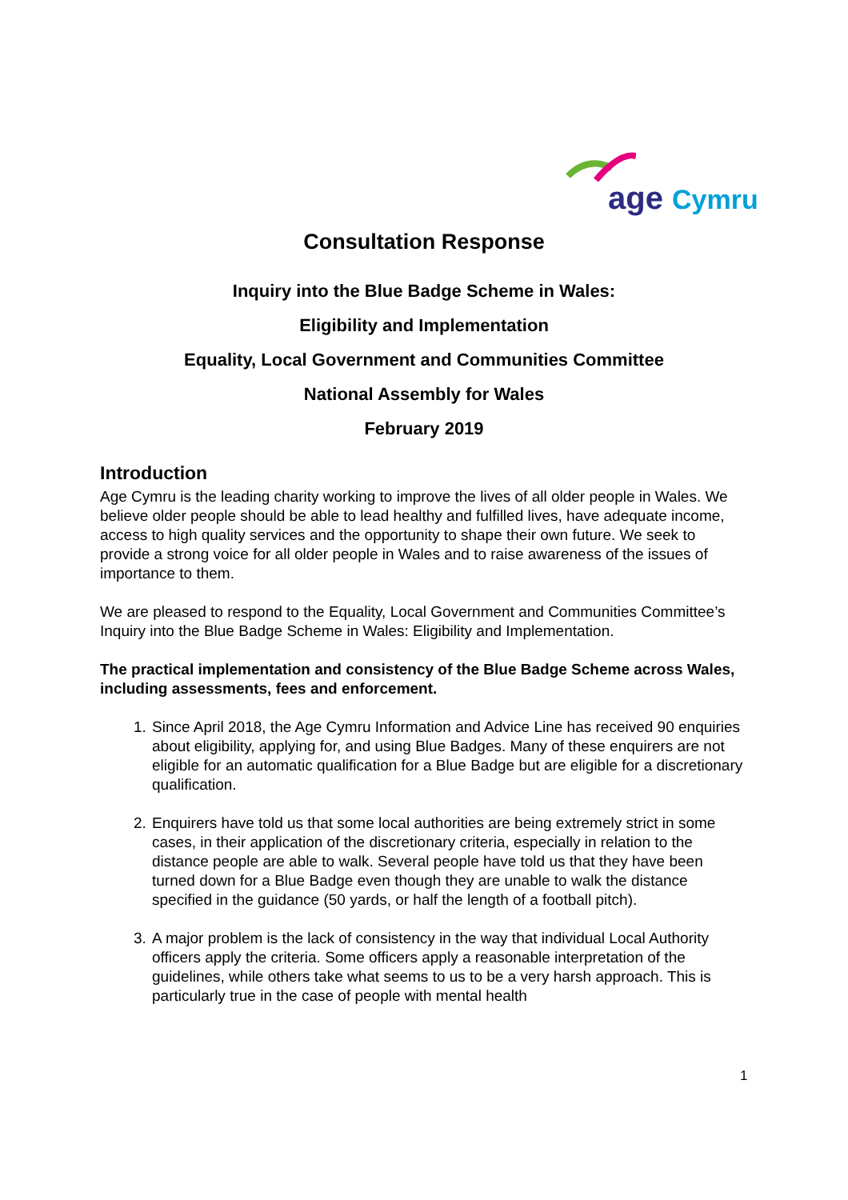age Cymru
Consultation Response
Inquiry into the Blue Badge Scheme in Wales:
Eligibility and Implementation
Equality, Local Government and Communities Committee
National Assembly for Wales
February 2019
Introduction
Age Cymru is the leading charity working to improve the lives of all older people in Wales. We believe older people should be able to lead healthy and fulfilled lives, have adequate income, access to high quality services and the opportunity to shape their own future. We seek to provide a strong voice for all older people in Wales and to raise awareness of the issues of importance to them.
We are pleased to respond to the Equality, Local Government and Communities Committee’s Inquiry into the Blue Badge Scheme in Wales: Eligibility and Implementation.
The practical implementation and consistency of the Blue Badge Scheme across Wales, including assessments, fees and enforcement.
1. Since April 2018, the Age Cymru Information and Advice Line has received 90 enquiries about eligibility, applying for, and using Blue Badges. Many of these enquirers are not eligible for an automatic qualification for a Blue Badge but are eligible for a discretionary qualification.
2. Enquirers have told us that some local authorities are being extremely strict in some cases, in their application of the discretionary criteria, especially in relation to the distance people are able to walk. Several people have told us that they have been turned down for a Blue Badge even though they are unable to walk the distance specified in the guidance (50 yards, or half the length of a football pitch).
3. A major problem is the lack of consistency in the way that individual Local Authority officers apply the criteria. Some officers apply a reasonable interpretation of the guidelines, while others take what seems to us to be a very harsh approach. This is particularly true in the case of people with mental health
1